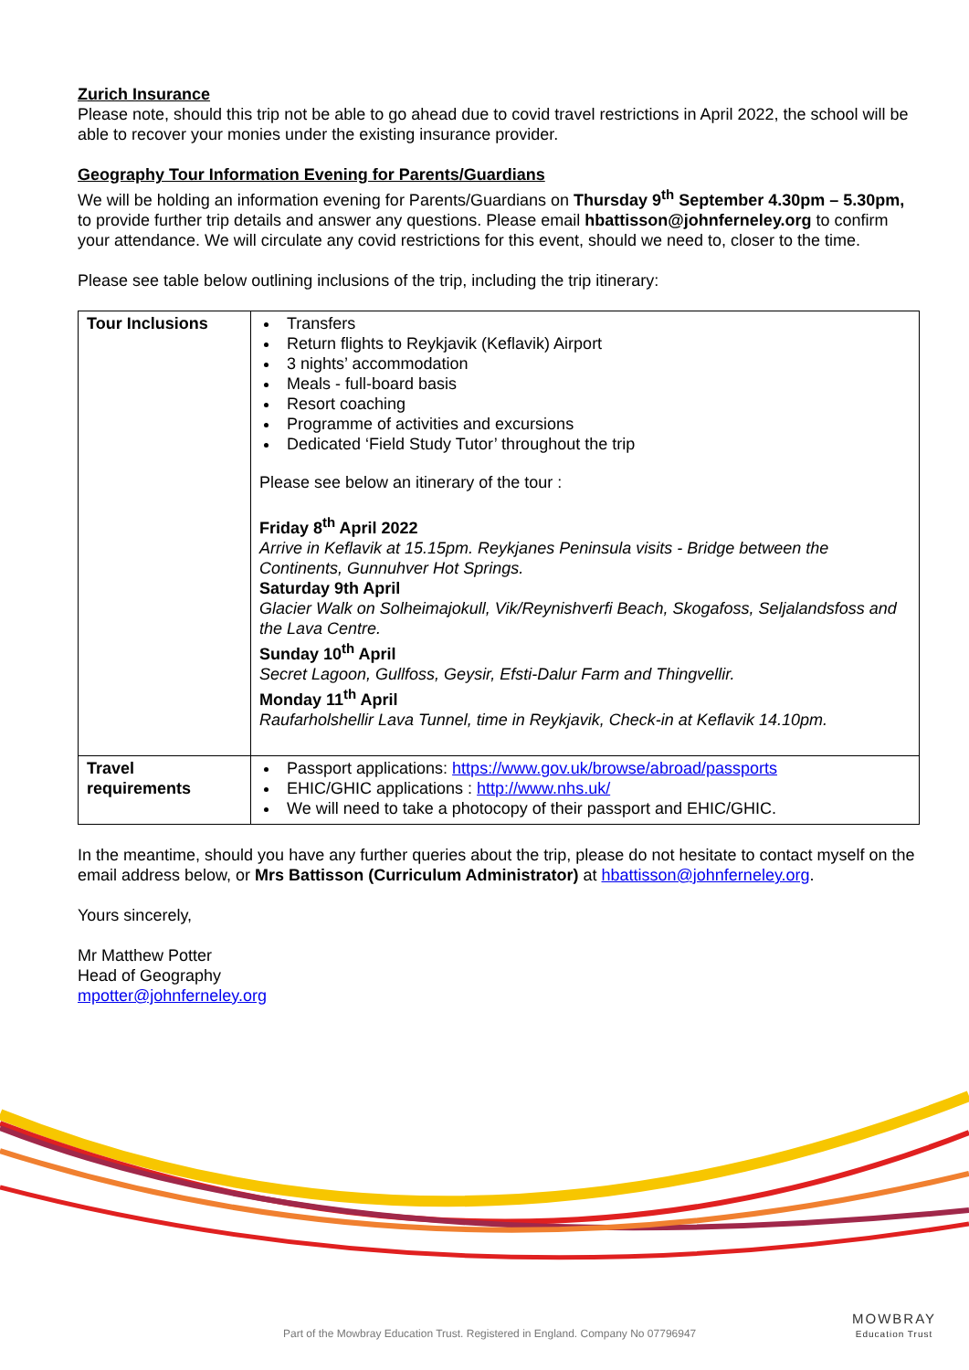Zurich Insurance
Please note, should this trip not be able to go ahead due to covid travel restrictions in April 2022, the school will be able to recover your monies under the existing insurance provider.
Geography Tour Information Evening for Parents/Guardians
We will be holding an information evening for Parents/Guardians on Thursday 9<sup>th</sup> September 4.30pm – 5.30pm, to provide further trip details and answer any questions. Please email hbattisson@johnferneley.org to confirm your attendance. We will circulate any covid restrictions for this event, should we need to, closer to the time.
Please see table below outlining inclusions of the trip, including the trip itinerary:
| Tour Inclusions | Transfers Return flights to Reykjavik (Keflavik) Airport 3 nights’ accommodation Meals - full-board basis Resort coaching Programme of activities and excursions Dedicated ‘Field Study Tutor’ throughout the trip Please see below an itinerary of the tour : Friday 8<sup>th</sup> April 2022 Arrive in Keflavik at 15.15pm. Reykjanes Peninsula visits - Bridge between the Continents, Gunnuhver Hot Springs. Saturday 9th April Glacier Walk on Solheimajokull, Vik/Reynishverfi Beach, Skogafoss, Seljalandsfoss and the Lava Centre. Sunday 10<sup>th</sup> April Secret Lagoon, Gullfoss, Geysir, Efsti-Dalur Farm and Thingvellir. Monday 11<sup>th</sup> April Raufarholshellir Lava Tunnel, time in Reykjavik, Check-in at Keflavik 14.10pm. |
| Travel requirements | Passport applications: https://www.gov.uk/browse/abroad/passports EHIC/GHIC applications : http://www.nhs.uk/ We will need to take a photocopy of their passport and EHIC/GHIC. |
In the meantime, should you have any further queries about the trip, please do not hesitate to contact myself on the email address below, or Mrs Battisson (Curriculum Administrator) at hbattisson@johnferneley.org.
Yours sincerely,
Mr Matthew Potter
Head of Geography
mpotter@johnferneley.org
Part of the Mowbray Education Trust. Registered in England. Company No 07796947
MOWBRAY
Education Trust